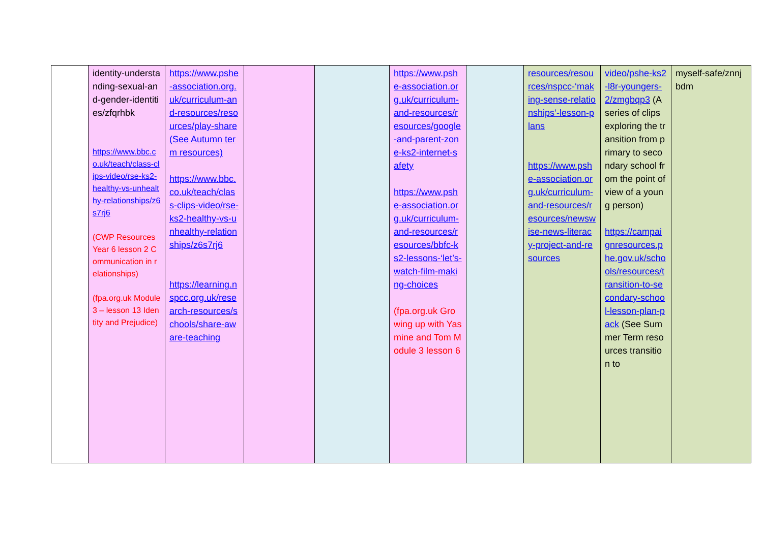| | identity-understanding-sexual-and-gender-identities/zfqrhbk https://www.bbc.co.uk/teach/class-clips-video/rse-ks2-healthy-vs-unhealthy-relationships/z6s7rj6 (CWP Resources Year 6 lesson 2 Communication in relationships) (fpa.org.uk Module 3 – lesson 13 Identity and Prejudice) | https://www.pshe-association.org.uk/curriculum-and-resources/resources/play-share (See Autumn term resources) https://www.bbc.co.uk/teach/class-clips-video/rse-ks2-healthy-vs-unhealthy-relationships/z6s7rj6 https://learning.nspcc.org.uk/research-resources/schools/share-aware-teaching | | | https://www.pshe-association.org.uk/curriculum-and-resources/resources/google-and-parent-zone-ks2-internet-safety https://www.pshe-association.org.uk/curriculum-and-resources/resources/bbfc-ks2-lessons-‘let’s-watch-film-making-choices (fpa.org.uk Growing up with Yasmine and Tom Module 3 lesson 6 | | resources/resources/nspcc-‘making-sense-relationships’-lesson-plans https://www.pshe-association.org.uk/curriculum-and-resources/resources/newswise-news-literacy-project-and-resources | video/pshe-ks2-l8r-youngers-2/zmgbqp3 (A series of clips exploring the transition from primary to secondary school from the point of view of a young person) https://campaignresources.phe.gov.uk/schools/resources/transition-to-secondary-school-lesson-plan-pack (See Summer Term resources transition to | myself-safe/znnjbdm |